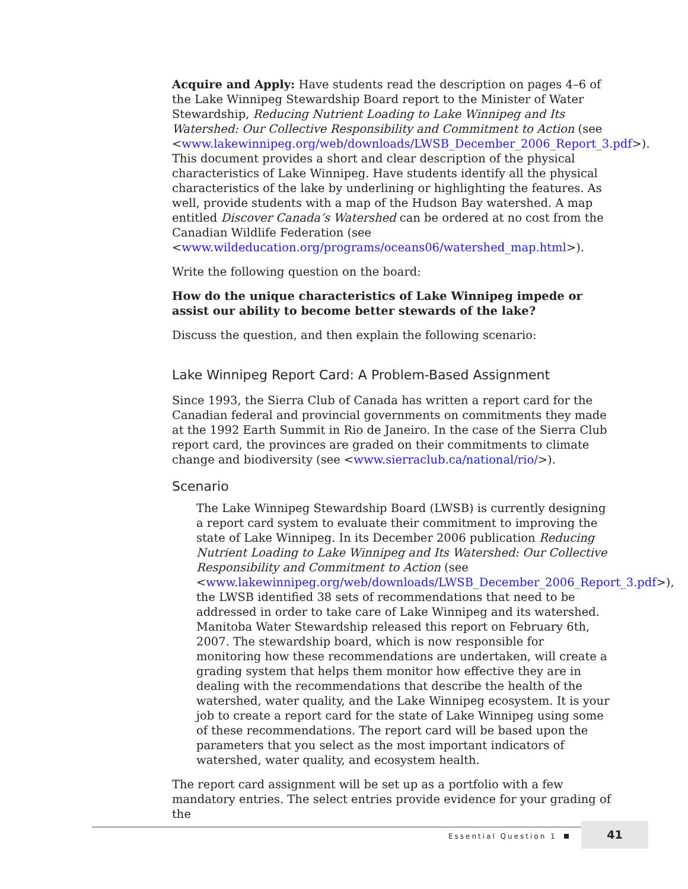Acquire and Apply: Have students read the description on pages 4–6 of the Lake Winnipeg Stewardship Board report to the Minister of Water Stewardship, Reducing Nutrient Loading to Lake Winnipeg and Its Watershed: Our Collective Responsibility and Commitment to Action (see <www.lakewinnipeg.org/web/downloads/LWSB_December_2006_Report_3.pdf>). This document provides a short and clear description of the physical characteristics of Lake Winnipeg. Have students identify all the physical characteristics of the lake by underlining or highlighting the features. As well, provide students with a map of the Hudson Bay watershed. A map entitled Discover Canada’s Watershed can be ordered at no cost from the Canadian Wildlife Federation (see <www.wildeducation.org/programs/oceans06/watershed_map.html>).
Write the following question on the board:
How do the unique characteristics of Lake Winnipeg impede or assist our ability to become better stewards of the lake?
Discuss the question, and then explain the following scenario:
Lake Winnipeg Report Card: A Problem-Based Assignment
Since 1993, the Sierra Club of Canada has written a report card for the Canadian federal and provincial governments on commitments they made at the 1992 Earth Summit in Rio de Janeiro. In the case of the Sierra Club report card, the provinces are graded on their commitments to climate change and biodiversity (see <www.sierraclub.ca/national/rio/>).
Scenario
The Lake Winnipeg Stewardship Board (LWSB) is currently designing a report card system to evaluate their commitment to improving the state of Lake Winnipeg. In its December 2006 publication Reducing Nutrient Loading to Lake Winnipeg and Its Watershed: Our Collective Responsibility and Commitment to Action (see <www.lakewinnipeg.org/web/downloads/LWSB_December_2006_Report_3.pdf>), the LWSB identified 38 sets of recommendations that need to be addressed in order to take care of Lake Winnipeg and its watershed. Manitoba Water Stewardship released this report on February 6th, 2007. The stewardship board, which is now responsible for monitoring how these recommendations are undertaken, will create a grading system that helps them monitor how effective they are in dealing with the recommendations that describe the health of the watershed, water quality, and the Lake Winnipeg ecosystem. It is your job to create a report card for the state of Lake Winnipeg using some of these recommendations. The report card will be based upon the parameters that you select as the most important indicators of watershed, water quality, and ecosystem health.
The report card assignment will be set up as a portfolio with a few mandatory entries. The select entries provide evidence for your grading of the
Essential Question 1
41